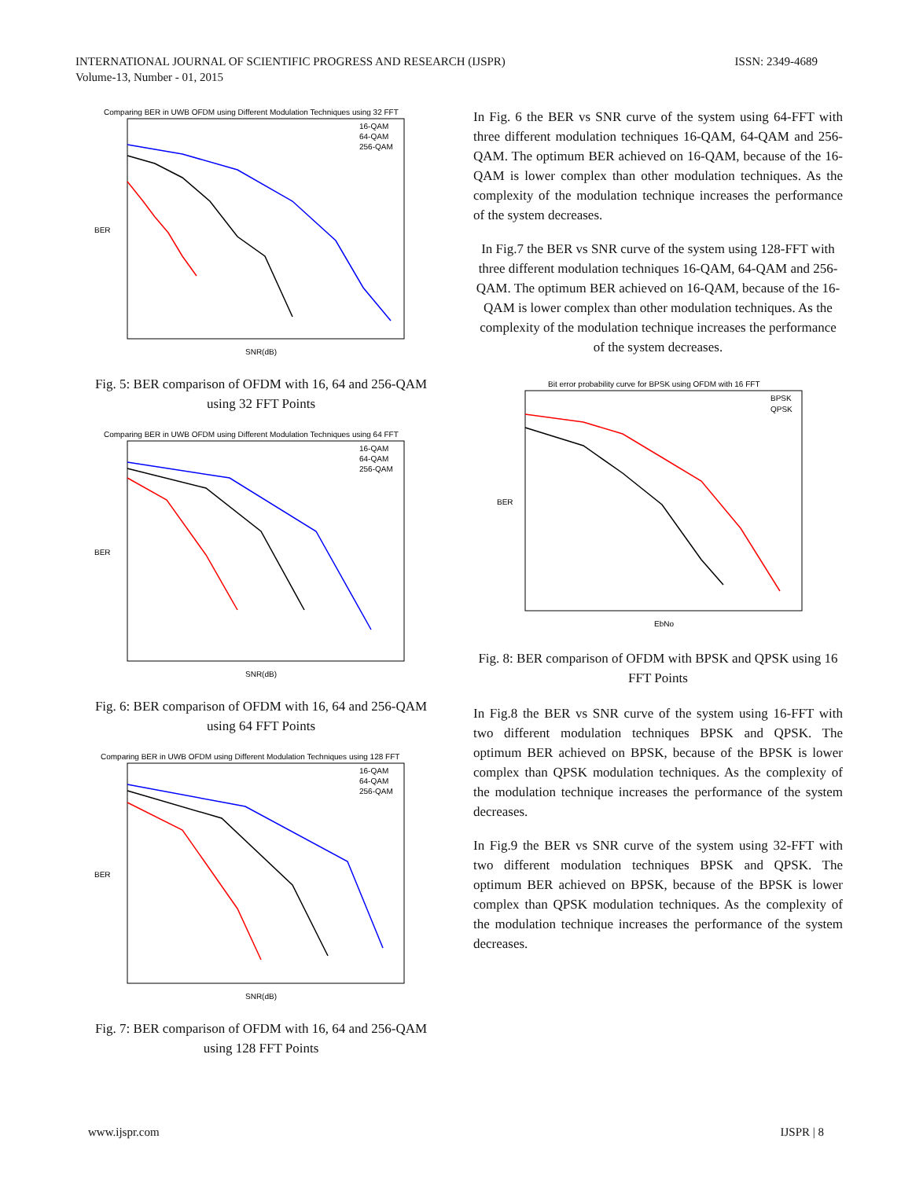INTERNATIONAL JOURNAL OF SCIENTIFIC PROGRESS AND RESEARCH (IJSPR)
Volume-13, Number - 01, 2015
ISSN: 2349-4689
Comparing BER in UWB OFDM using Different Modulation Techniques using 32 FFT
BER
16-QAM
64-QAM
256-QAM
SNR(dB)
Fig. 5: BER comparison of OFDM with 16, 64 and 256-QAM using 32 FFT Points
Comparing BER in UWB OFDM using Different Modulation Techniques using 64 FFT
BER
16-QAM
64-QAM
256-QAM
SNR(dB)
Fig. 6: BER comparison of OFDM with 16, 64 and 256-QAM using 64 FFT Points
Comparing BER in UWB OFDM using Different Modulation Techniques using 128 FFT
BER
16-QAM
64-QAM
256-QAM
SNR(dB)
Fig. 7: BER comparison of OFDM with 16, 64 and 256-QAM using 128 FFT Points
In Fig. 6 the BER vs SNR curve of the system using 64-FFT with three different modulation techniques 16-QAM, 64-QAM and 256-QAM. The optimum BER achieved on 16-QAM, because of the 16-QAM is lower complex than other modulation techniques. As the complexity of the modulation technique increases the performance of the system decreases.
In Fig.7 the BER vs SNR curve of the system using 128-FFT with three different modulation techniques 16-QAM, 64-QAM and 256-QAM. The optimum BER achieved on 16-QAM, because of the 16-QAM is lower complex than other modulation techniques. As the complexity of the modulation technique increases the performance of the system decreases.
Bit error probability curve for BPSK using OFDM with 16 FFT
BER
BPSK
QPSK
EbNo
Fig. 8: BER comparison of OFDM with BPSK and QPSK using 16 FFT Points
In Fig.8 the BER vs SNR curve of the system using 16-FFT with two different modulation techniques BPSK and QPSK. The optimum BER achieved on BPSK, because of the BPSK is lower complex than QPSK modulation techniques. As the complexity of the modulation technique increases the performance of the system decreases.
In Fig.9 the BER vs SNR curve of the system using 32-FFT with two different modulation techniques BPSK and QPSK. The optimum BER achieved on BPSK, because of the BPSK is lower complex than QPSK modulation techniques. As the complexity of the modulation technique increases the performance of the system decreases.
www.ijspr.com IJSPR | 8